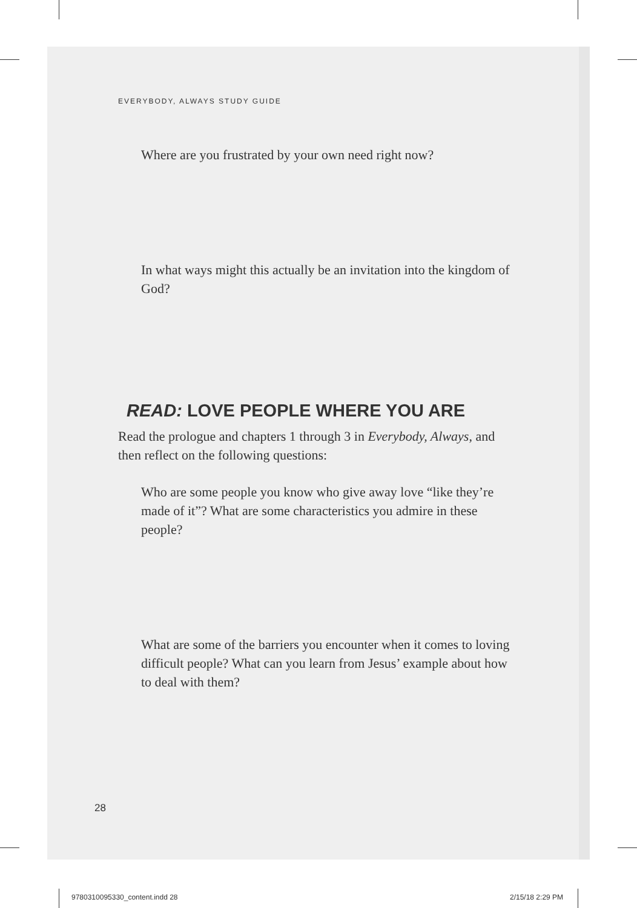EVERYBODY, ALWAYS STUDY GUIDE
Where are you frustrated by your own need right now?
In what ways might this actually be an invitation into the kingdom of God?
READ: LOVE PEOPLE WHERE YOU ARE
Read the prologue and chapters 1 through 3 in Everybody, Always, and then reflect on the following questions:
Who are some people you know who give away love “like they’re made of it”? What are some characteristics you admire in these people?
What are some of the barriers you encounter when it comes to loving difficult people? What can you learn from Jesus’ example about how to deal with them?
28
9780310095330_content.indd 28 2/15/18 2:29 PM